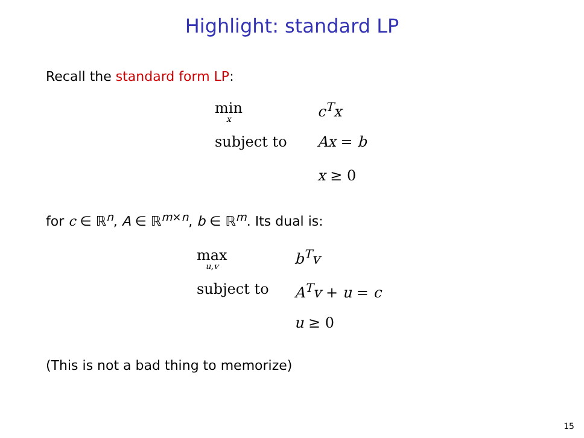Highlight: standard LP
Recall the standard form LP:
| min x | c<sup>T</sup>x |
| subject to | Ax = b |
| | x ≥ 0 |
for c ∈ ℝ<sup>n</sup>, A ∈ ℝ<sup>m×n</sup>, b ∈ ℝ<sup>m</sup>. Its dual is:
| max u,v | b<sup>T</sup>v |
| subject to | A<sup>T</sup>v + u = c |
| | u ≥ 0 |
(This is not a bad thing to memorize)
15